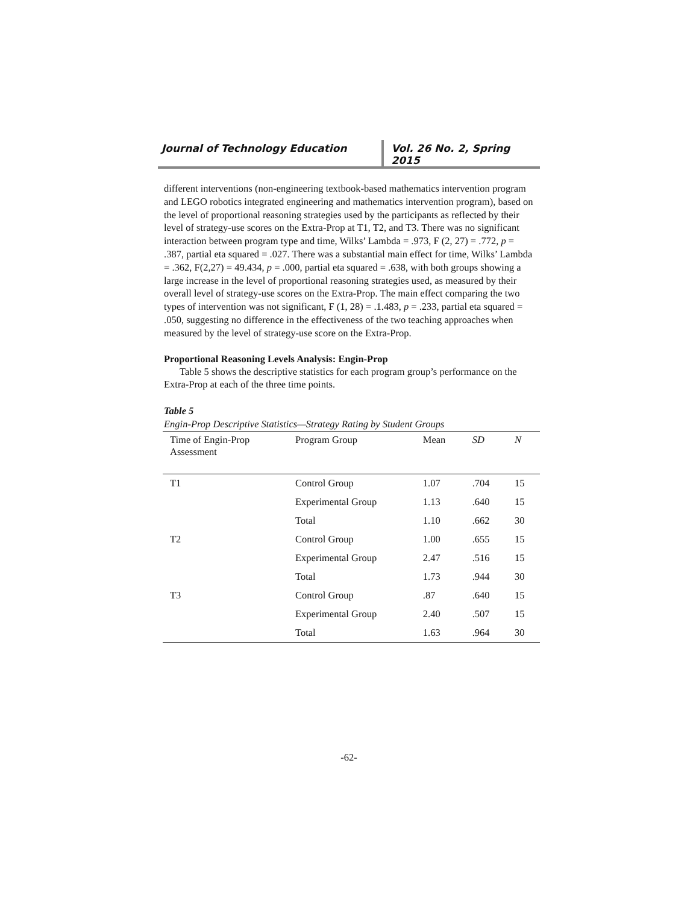Journal of Technology Education Vol. 26 No. 2, Spring 2015
different interventions (non-engineering textbook-based mathematics intervention program and LEGO robotics integrated engineering and mathematics intervention program), based on the level of proportional reasoning strategies used by the participants as reflected by their level of strategy-use scores on the Extra-Prop at T1, T2, and T3. There was no significant interaction between program type and time, Wilks’ Lambda = .973, F (2, 27) = .772, p = .387, partial eta squared = .027. There was a substantial main effect for time, Wilks’ Lambda = .362, F(2,27) = 49.434, p = .000, partial eta squared = .638, with both groups showing a large increase in the level of proportional reasoning strategies used, as measured by their overall level of strategy-use scores on the Extra-Prop. The main effect comparing the two types of intervention was not significant, F (1, 28) = .1.483, p = .233, partial eta squared = .050, suggesting no difference in the effectiveness of the two teaching approaches when measured by the level of strategy-use score on the Extra-Prop.
Proportional Reasoning Levels Analysis: Engin-Prop
Table 5 shows the descriptive statistics for each program group’s performance on the Extra-Prop at each of the three time points.
Table 5
Engin-Prop Descriptive Statistics—Strategy Rating by Student Groups
| Time of Engin-Prop Assessment | Program Group | Mean | SD | N |
| --- | --- | --- | --- | --- |
| T1 | Control Group | 1.07 | .704 | 15 |
| | Experimental Group | 1.13 | .640 | 15 |
| | Total | 1.10 | .662 | 30 |
| T2 | Control Group | 1.00 | .655 | 15 |
| | Experimental Group | 2.47 | .516 | 15 |
| | Total | 1.73 | .944 | 30 |
| T3 | Control Group | .87 | .640 | 15 |
| | Experimental Group | 2.40 | .507 | 15 |
| | Total | 1.63 | .964 | 30 |
-62-